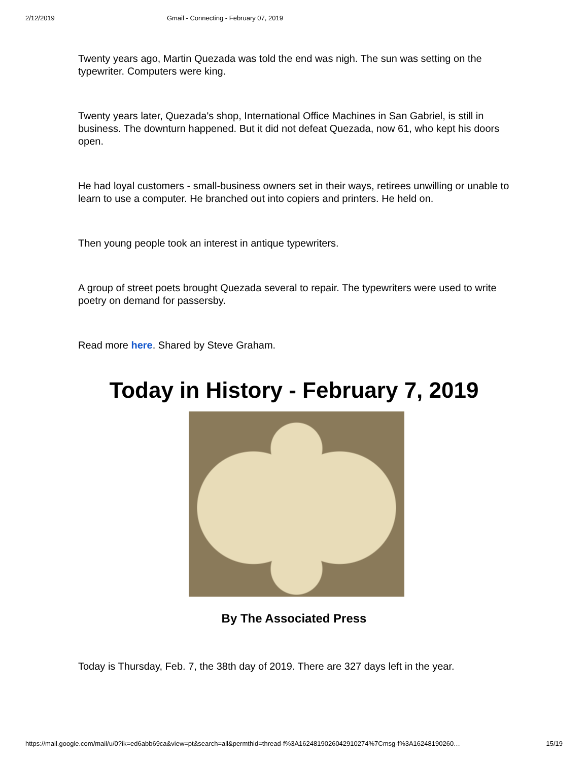2/12/2019 Gmail - Connecting - February 07, 2019
Twenty years ago, Martin Quezada was told the end was nigh. The sun was setting on the typewriter. Computers were king.
Twenty years later, Quezada's shop, International Office Machines in San Gabriel, is still in business. The downturn happened. But it did not defeat Quezada, now 61, who kept his doors open.
He had loyal customers - small-business owners set in their ways, retirees unwilling or unable to learn to use a computer. He branched out into copiers and printers. He held on.
Then young people took an interest in antique typewriters.
A group of street poets brought Quezada several to repair. The typewriters were used to write poetry on demand for passersby.
Read more here. Shared by Steve Graham.
Today in History - February 7, 2019
By The Associated Press
Today is Thursday, Feb. 7, the 38th day of 2019. There are 327 days left in the year.
https://mail.google.com/mail/u/0?ik=ed6abb69ca&view=pt&search=all&permthid=thread-f%3A1624819026042910274%7Cmsg-f%3A16248190260… 15/19